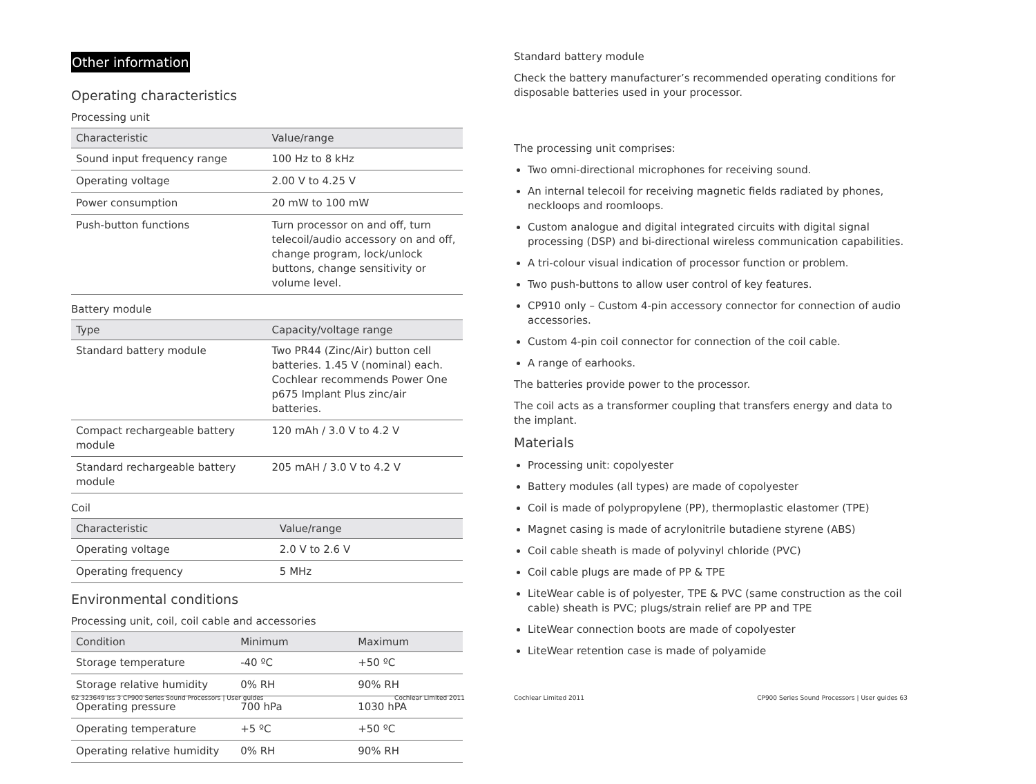Other information
Operating characteristics
Processing unit
| Characteristic | Value/range |
| --- | --- |
| Sound input frequency range | 100 Hz to 8 kHz |
| Operating voltage | 2.00 V to 4.25 V |
| Power consumption | 20 mW to 100 mW |
| Push-button functions | Turn processor on and off, turn telecoil/audio accessory on and off, change program, lock/unlock buttons, change sensitivity or volume level. |
Battery module
| Type | Capacity/voltage range |
| --- | --- |
| Standard battery module | Two PR44 (Zinc/Air) button cell batteries. 1.45 V (nominal) each. Cochlear recommends Power One p675 Implant Plus zinc/air batteries. |
| Compact rechargeable battery module | 120 mAh / 3.0 V to 4.2 V |
| Standard rechargeable battery module | 205 mAH / 3.0 V to 4.2 V |
Coil
| Characteristic | Value/range |
| --- | --- |
| Operating voltage | 2.0 V to 2.6 V |
| Operating frequency | 5 MHz |
Environmental conditions
Processing unit, coil, coil cable and accessories
| Condition | Minimum | Maximum |
| --- | --- | --- |
| Storage temperature | -40 ºC | +50 ºC |
| Storage relative humidity | 0% RH | 90% RH |
| Operating pressure | 700 hPa | 1030 hPA |
| Operating temperature | +5 ºC | +50 ºC |
| Operating relative humidity | 0% RH | 90% RH |
62 323649 Iss 3 CP900 Series Sound Processors | User guides Cochlear Limited 2011
Standard battery module
Check the battery manufacturer’s recommended operating conditions for disposable batteries used in your processor.
The processing unit comprises:
Two omni-directional microphones for receiving sound.
An internal telecoil for receiving magnetic fields radiated by phones, neckloops and roomloops.
Custom analogue and digital integrated circuits with digital signal processing (DSP) and bi-directional wireless communication capabilities.
A tri-colour visual indication of processor function or problem.
Two push-buttons to allow user control of key features.
CP910 only – Custom 4-pin accessory connector for connection of audio accessories.
Custom 4-pin coil connector for connection of the coil cable.
A range of earhooks.
The batteries provide power to the processor.
The coil acts as a transformer coupling that transfers energy and data to the implant.
Materials
Processing unit: copolyester
Battery modules (all types) are made of copolyester
Coil is made of polypropylene (PP), thermoplastic elastomer (TPE)
Magnet casing is made of acrylonitrile butadiene styrene (ABS)
Coil cable sheath is made of polyvinyl chloride (PVC)
Coil cable plugs are made of PP & TPE
LiteWear cable is of polyester, TPE & PVC (same construction as the coil cable) sheath is PVC; plugs/strain relief are PP and TPE
LiteWear connection boots are made of copolyester
LiteWear retention case is made of polyamide
Cochlear Limited 2011 CP900 Series Sound Processors | User guides 63